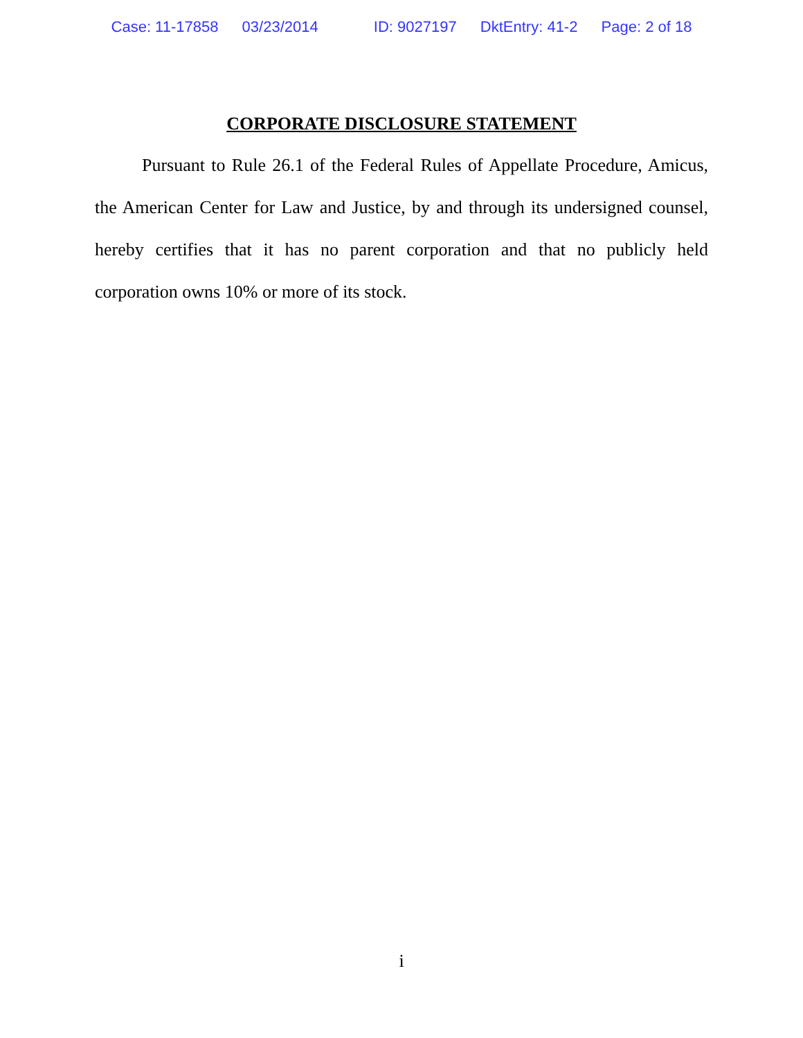Case: 11-17858 03/23/2014 ID: 9027197 DktEntry: 41-2 Page: 2 of 18
CORPORATE DISCLOSURE STATEMENT
Pursuant to Rule 26.1 of the Federal Rules of Appellate Procedure, Amicus, the American Center for Law and Justice, by and through its undersigned counsel, hereby certifies that it has no parent corporation and that no publicly held corporation owns 10% or more of its stock.
i